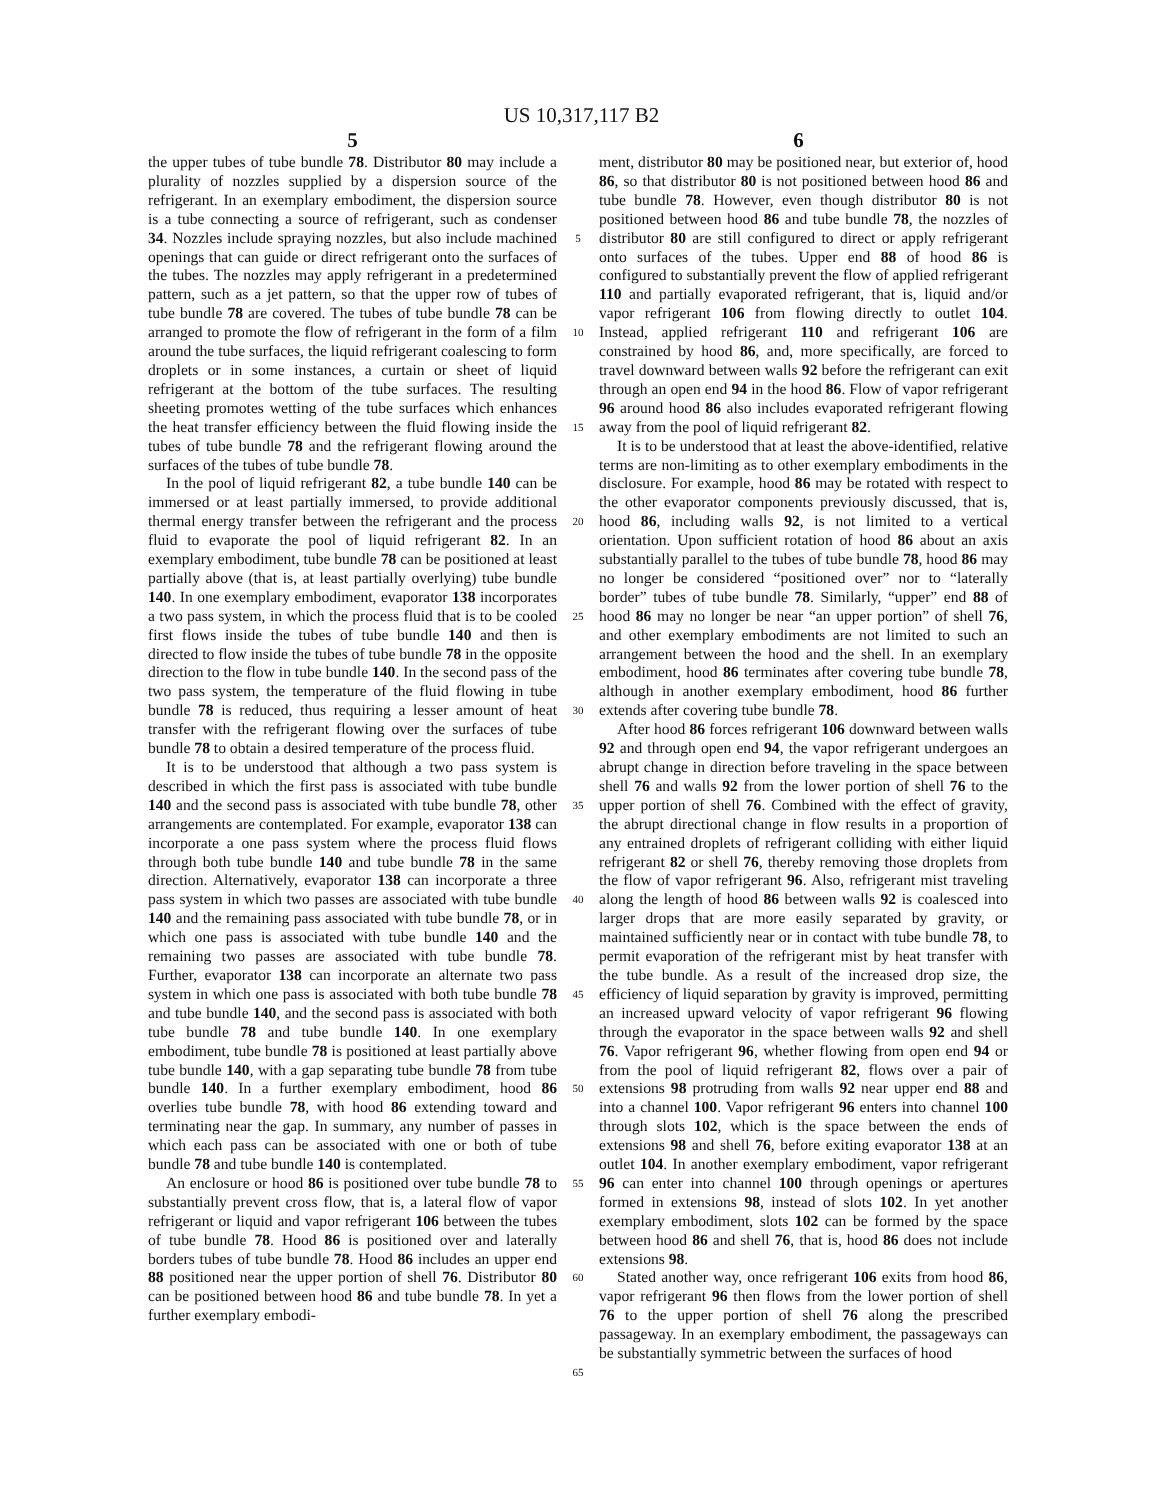US 10,317,117 B2
5 6
the upper tubes of tube bundle 78. Distributor 80 may include a plurality of nozzles supplied by a dispersion source of the refrigerant. In an exemplary embodiment, the dispersion source is a tube connecting a source of refrigerant, such as condenser 34. Nozzles include spraying nozzles, but also include machined openings that can guide or direct refrigerant onto the surfaces of the tubes. The nozzles may apply refrigerant in a predetermined pattern, such as a jet pattern, so that the upper row of tubes of tube bundle 78 are covered. The tubes of tube bundle 78 can be arranged to promote the flow of refrigerant in the form of a film around the tube surfaces, the liquid refrigerant coalescing to form droplets or in some instances, a curtain or sheet of liquid refrigerant at the bottom of the tube surfaces. The resulting sheeting promotes wetting of the tube surfaces which enhances the heat transfer efficiency between the fluid flowing inside the tubes of tube bundle 78 and the refrigerant flowing around the surfaces of the tubes of tube bundle 78.
In the pool of liquid refrigerant 82, a tube bundle 140 can be immersed or at least partially immersed, to provide additional thermal energy transfer between the refrigerant and the process fluid to evaporate the pool of liquid refrigerant 82. In an exemplary embodiment, tube bundle 78 can be positioned at least partially above (that is, at least partially overlying) tube bundle 140. In one exemplary embodiment, evaporator 138 incorporates a two pass system, in which the process fluid that is to be cooled first flows inside the tubes of tube bundle 140 and then is directed to flow inside the tubes of tube bundle 78 in the opposite direction to the flow in tube bundle 140. In the second pass of the two pass system, the temperature of the fluid flowing in tube bundle 78 is reduced, thus requiring a lesser amount of heat transfer with the refrigerant flowing over the surfaces of tube bundle 78 to obtain a desired temperature of the process fluid.
It is to be understood that although a two pass system is described in which the first pass is associated with tube bundle 140 and the second pass is associated with tube bundle 78, other arrangements are contemplated. For example, evaporator 138 can incorporate a one pass system where the process fluid flows through both tube bundle 140 and tube bundle 78 in the same direction. Alternatively, evaporator 138 can incorporate a three pass system in which two passes are associated with tube bundle 140 and the remaining pass associated with tube bundle 78, or in which one pass is associated with tube bundle 140 and the remaining two passes are associated with tube bundle 78. Further, evaporator 138 can incorporate an alternate two pass system in which one pass is associated with both tube bundle 78 and tube bundle 140, and the second pass is associated with both tube bundle 78 and tube bundle 140. In one exemplary embodiment, tube bundle 78 is positioned at least partially above tube bundle 140, with a gap separating tube bundle 78 from tube bundle 140. In a further exemplary embodiment, hood 86 overlies tube bundle 78, with hood 86 extending toward and terminating near the gap. In summary, any number of passes in which each pass can be associated with one or both of tube bundle 78 and tube bundle 140 is contemplated.
An enclosure or hood 86 is positioned over tube bundle 78 to substantially prevent cross flow, that is, a lateral flow of vapor refrigerant or liquid and vapor refrigerant 106 between the tubes of tube bundle 78. Hood 86 is positioned over and laterally borders tubes of tube bundle 78. Hood 86 includes an upper end 88 positioned near the upper portion of shell 76. Distributor 80 can be positioned between hood 86 and tube bundle 78. In yet a further exemplary embodi-
5
10
15
20
25
30
35
40
45
50
55
60
65
ment, distributor 80 may be positioned near, but exterior of, hood 86, so that distributor 80 is not positioned between hood 86 and tube bundle 78. However, even though distributor 80 is not positioned between hood 86 and tube bundle 78, the nozzles of distributor 80 are still configured to direct or apply refrigerant onto surfaces of the tubes. Upper end 88 of hood 86 is configured to substantially prevent the flow of applied refrigerant 110 and partially evaporated refrigerant, that is, liquid and/or vapor refrigerant 106 from flowing directly to outlet 104. Instead, applied refrigerant 110 and refrigerant 106 are constrained by hood 86, and, more specifically, are forced to travel downward between walls 92 before the refrigerant can exit through an open end 94 in the hood 86. Flow of vapor refrigerant 96 around hood 86 also includes evaporated refrigerant flowing away from the pool of liquid refrigerant 82.
It is to be understood that at least the above-identified, relative terms are non-limiting as to other exemplary embodiments in the disclosure. For example, hood 86 may be rotated with respect to the other evaporator components previously discussed, that is, hood 86, including walls 92, is not limited to a vertical orientation. Upon sufficient rotation of hood 86 about an axis substantially parallel to the tubes of tube bundle 78, hood 86 may no longer be considered “positioned over” nor to “laterally border” tubes of tube bundle 78. Similarly, “upper” end 88 of hood 86 may no longer be near “an upper portion” of shell 76, and other exemplary embodiments are not limited to such an arrangement between the hood and the shell. In an exemplary embodiment, hood 86 terminates after covering tube bundle 78, although in another exemplary embodiment, hood 86 further extends after covering tube bundle 78.
After hood 86 forces refrigerant 106 downward between walls 92 and through open end 94, the vapor refrigerant undergoes an abrupt change in direction before traveling in the space between shell 76 and walls 92 from the lower portion of shell 76 to the upper portion of shell 76. Combined with the effect of gravity, the abrupt directional change in flow results in a proportion of any entrained droplets of refrigerant colliding with either liquid refrigerant 82 or shell 76, thereby removing those droplets from the flow of vapor refrigerant 96. Also, refrigerant mist traveling along the length of hood 86 between walls 92 is coalesced into larger drops that are more easily separated by gravity, or maintained sufficiently near or in contact with tube bundle 78, to permit evaporation of the refrigerant mist by heat transfer with the tube bundle. As a result of the increased drop size, the efficiency of liquid separation by gravity is improved, permitting an increased upward velocity of vapor refrigerant 96 flowing through the evaporator in the space between walls 92 and shell 76. Vapor refrigerant 96, whether flowing from open end 94 or from the pool of liquid refrigerant 82, flows over a pair of extensions 98 protruding from walls 92 near upper end 88 and into a channel 100. Vapor refrigerant 96 enters into channel 100 through slots 102, which is the space between the ends of extensions 98 and shell 76, before exiting evaporator 138 at an outlet 104. In another exemplary embodiment, vapor refrigerant 96 can enter into channel 100 through openings or apertures formed in extensions 98, instead of slots 102. In yet another exemplary embodiment, slots 102 can be formed by the space between hood 86 and shell 76, that is, hood 86 does not include extensions 98.
Stated another way, once refrigerant 106 exits from hood 86, vapor refrigerant 96 then flows from the lower portion of shell 76 to the upper portion of shell 76 along the prescribed passageway. In an exemplary embodiment, the passageways can be substantially symmetric between the surfaces of hood